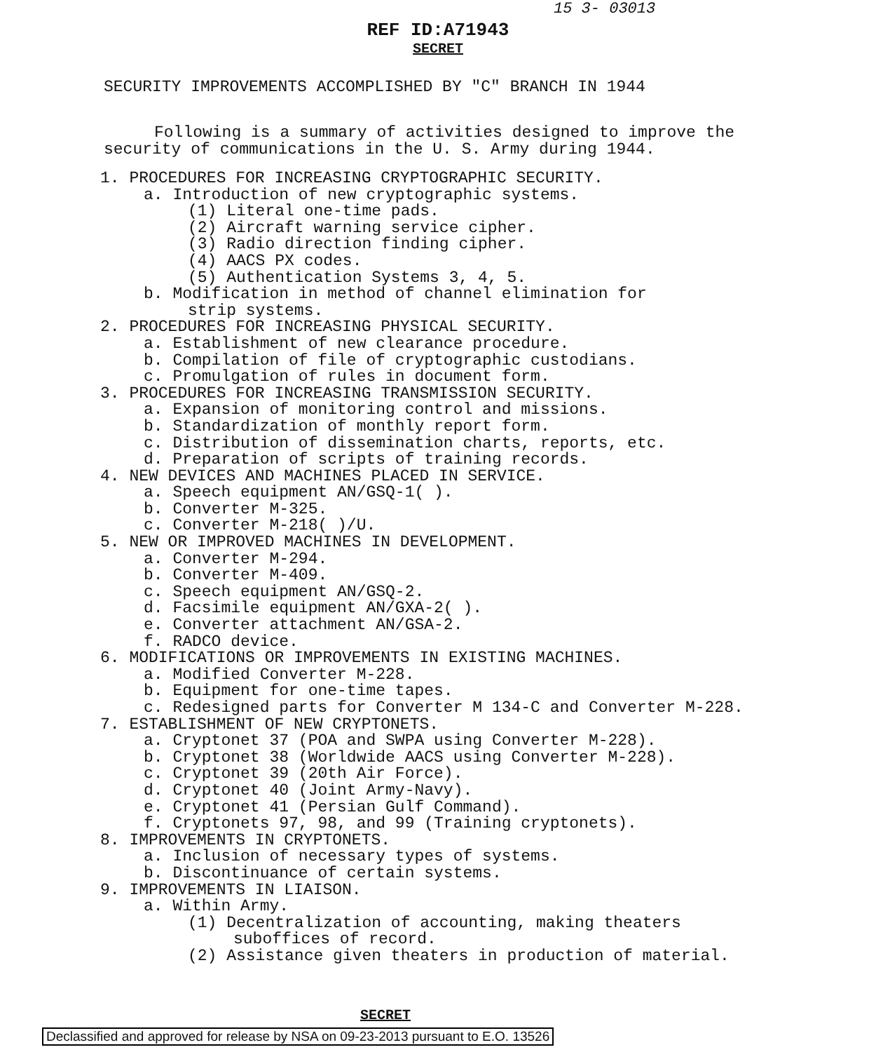15 3- 03013
REF ID:A71943
SECRET
SECURITY IMPROVEMENTS ACCOMPLISHED BY "C" BRANCH IN 1944
Following is a summary of activities designed to improve the security of communications in the U. S. Army during 1944.
1. PROCEDURES FOR INCREASING CRYPTOGRAPHIC SECURITY.
a. Introduction of new cryptographic systems.
(1) Literal one-time pads.
(2) Aircraft warning service cipher.
(3) Radio direction finding cipher.
(4) AACS PX codes.
(5) Authentication Systems 3, 4, 5.
b. Modification in method of channel elimination for
strip systems.
2. PROCEDURES FOR INCREASING PHYSICAL SECURITY.
a. Establishment of new clearance procedure.
b. Compilation of file of cryptographic custodians.
c. Promulgation of rules in document form.
3. PROCEDURES FOR INCREASING TRANSMISSION SECURITY.
a. Expansion of monitoring control and missions.
b. Standardization of monthly report form.
c. Distribution of dissemination charts, reports, etc.
d. Preparation of scripts of training records.
4. NEW DEVICES AND MACHINES PLACED IN SERVICE.
a. Speech equipment AN/GSQ-1( ).
b. Converter M-325.
c. Converter M-218( )/U.
5. NEW OR IMPROVED MACHINES IN DEVELOPMENT.
a. Converter M-294.
b. Converter M-409.
c. Speech equipment AN/GSQ-2.
d. Facsimile equipment AN/GXA-2( ).
e. Converter attachment AN/GSA-2.
f. RADCO device.
6. MODIFICATIONS OR IMPROVEMENTS IN EXISTING MACHINES.
a. Modified Converter M-228.
b. Equipment for one-time tapes.
c. Redesigned parts for Converter M 134-C and Converter M-228.
7. ESTABLISHMENT OF NEW CRYPTONETS.
a. Cryptonet 37 (POA and SWPA using Converter M-228).
b. Cryptonet 38 (Worldwide AACS using Converter M-228).
c. Cryptonet 39 (20th Air Force).
d. Cryptonet 40 (Joint Army-Navy).
e. Cryptonet 41 (Persian Gulf Command).
f. Cryptonets 97, 98, and 99 (Training cryptonets).
8. IMPROVEMENTS IN CRYPTONETS.
a. Inclusion of necessary types of systems.
b. Discontinuance of certain systems.
9. IMPROVEMENTS IN LIAISON.
a. Within Army.
(1) Decentralization of accounting, making theaters
suboffices of record.
(2) Assistance given theaters in production of material.
SECRET
Declassified and approved for release by NSA on 09-23-2013 pursuant to E.O. 13526